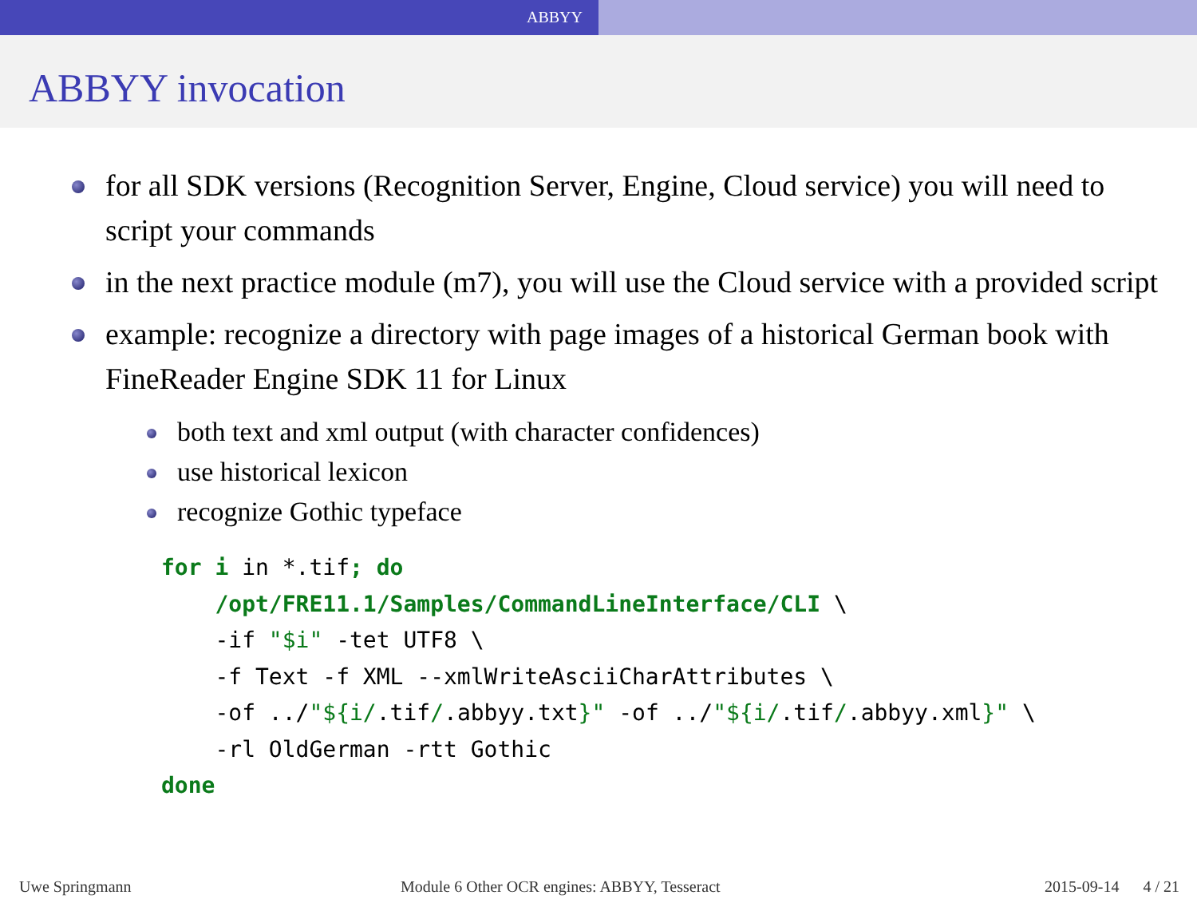ABBYY
ABBYY invocation
for all SDK versions (Recognition Server, Engine, Cloud service) you will need to script your commands
in the next practice module (m7), you will use the Cloud service with a provided script
example: recognize a directory with page images of a historical German book with FineReader Engine SDK 11 for Linux
both text and xml output (with character confidences)
use historical lexicon
recognize Gothic typeface
for i in *.tif; do
    /opt/FRE11.1/Samples/CommandLineInterface/CLI \
    -if "$i" -tet UTF8 \
    -f Text -f XML --xmlWriteAsciiCharAttributes \
    -of ../"${i/.tif/.abbyy.txt}" -of ../"${i/.tif/.abbyy.xml}" \
    -rl OldGerman -rtt Gothic
done
Uwe Springmann Module 6 Other OCR engines: ABBYY, Tesseract 2015-09-14 4 / 21